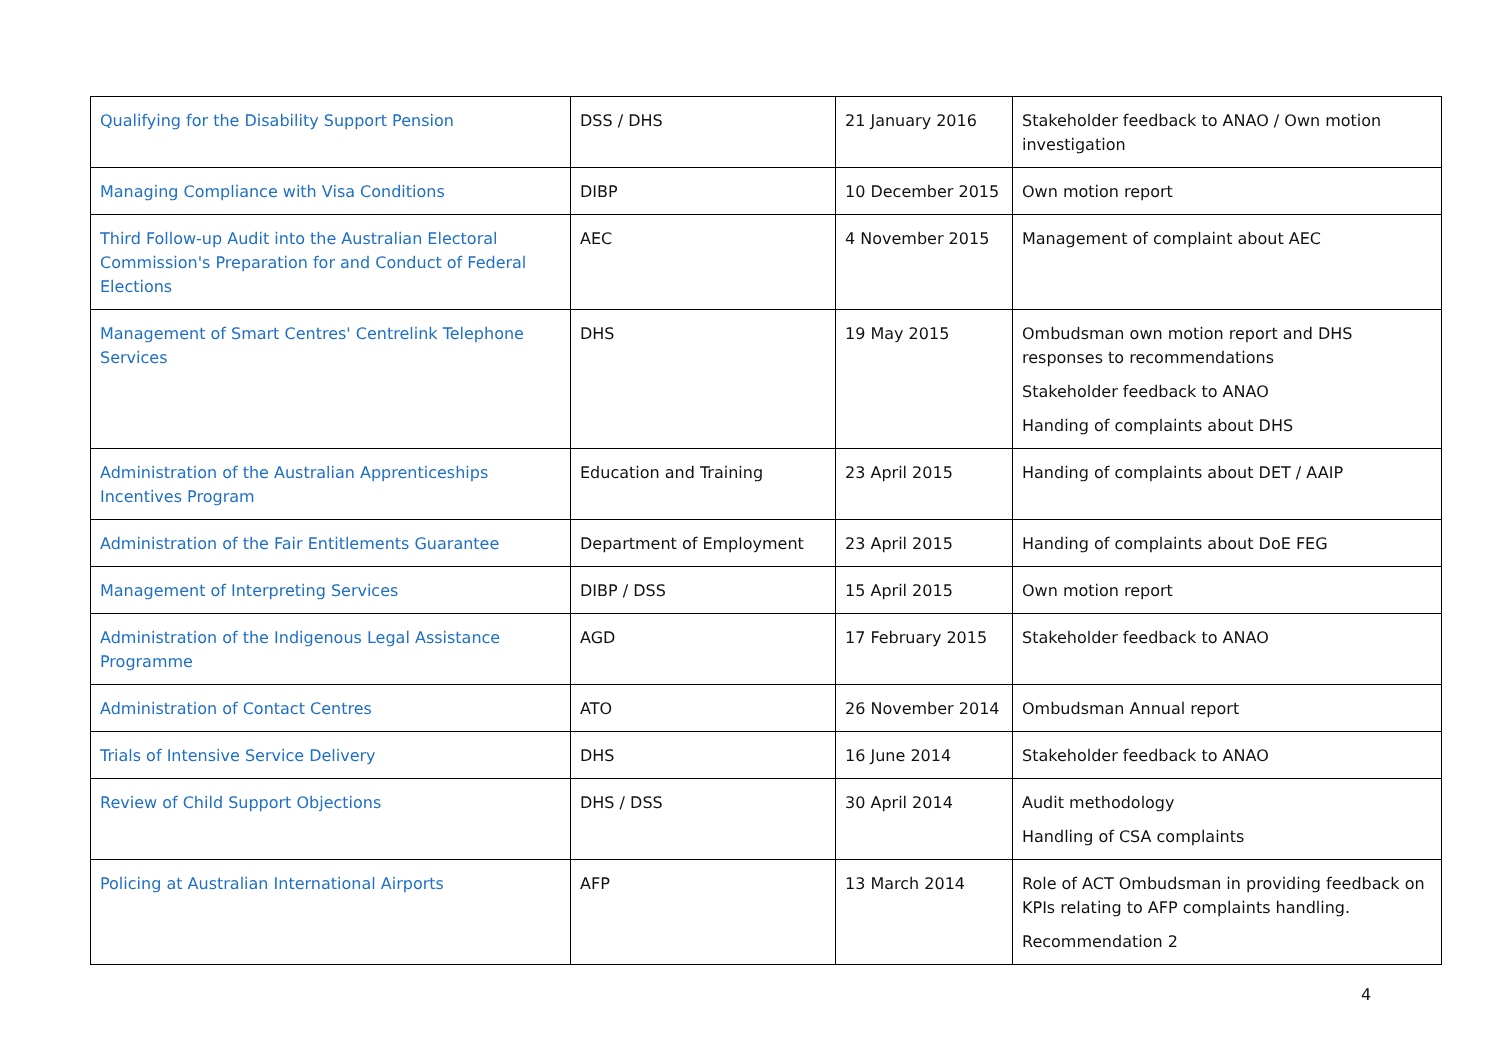| Qualifying for the Disability Support Pension | DSS / DHS | 21 January 2016 | Stakeholder feedback to ANAO / Own motion investigation |
| Managing Compliance with Visa Conditions | DIBP | 10 December 2015 | Own motion report |
| Third Follow-up Audit into the Australian Electoral Commission's Preparation for and Conduct of Federal Elections | AEC | 4 November 2015 | Management of complaint about AEC |
| Management of Smart Centres' Centrelink Telephone Services | DHS | 19 May 2015 | Ombudsman own motion report and DHS responses to recommendations Stakeholder feedback to ANAO Handing of complaints about DHS |
| Administration of the Australian Apprenticeships Incentives Program | Education and Training | 23 April 2015 | Handing of complaints about DET / AAIP |
| Administration of the Fair Entitlements Guarantee | Department of Employment | 23 April 2015 | Handing of complaints about DoE FEG |
| Management of Interpreting Services | DIBP / DSS | 15 April 2015 | Own motion report |
| Administration of the Indigenous Legal Assistance Programme | AGD | 17 February 2015 | Stakeholder feedback to ANAO |
| Administration of Contact Centres | ATO | 26 November 2014 | Ombudsman Annual report |
| Trials of Intensive Service Delivery | DHS | 16 June 2014 | Stakeholder feedback to ANAO |
| Review of Child Support Objections | DHS / DSS | 30 April 2014 | Audit methodology Handling of CSA complaints |
| Policing at Australian International Airports | AFP | 13 March 2014 | Role of ACT Ombudsman in providing feedback on KPIs relating to AFP complaints handling. Recommendation 2 |
4